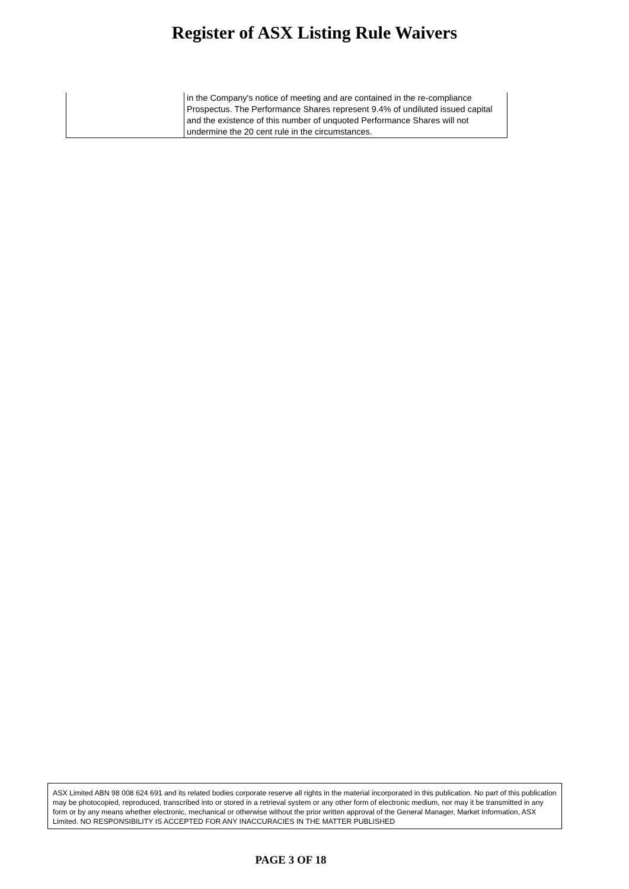Register of ASX Listing Rule Waivers
| | in the Company's notice of meeting and are contained in the re-compliance Prospectus. The Performance Shares represent 9.4% of undiluted issued capital and the existence of this number of unquoted Performance Shares will not undermine the 20 cent rule in the circumstances. |
ASX Limited ABN 98 008 624 691 and its related bodies corporate reserve all rights in the material incorporated in this publication. No part of this publication may be photocopied, reproduced, transcribed into or stored in a retrieval system or any other form of electronic medium, nor may it be transmitted in any form or by any means whether electronic, mechanical or otherwise without the prior written approval of the General Manager, Market Information, ASX Limited. NO RESPONSIBILITY IS ACCEPTED FOR ANY INACCURACIES IN THE MATTER PUBLISHED
PAGE 3 OF 18